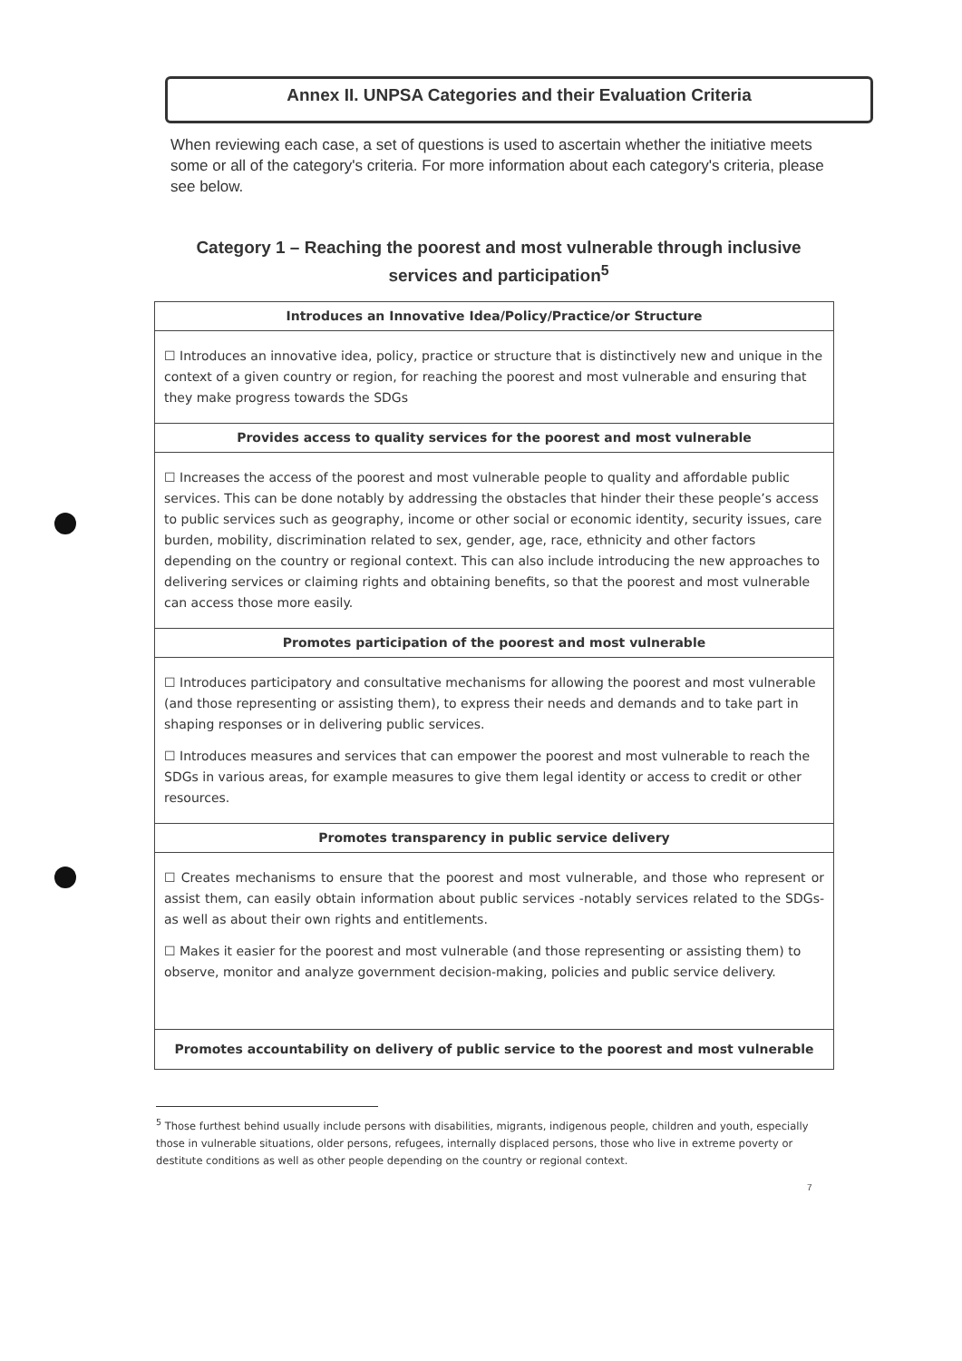Annex II. UNPSA Categories and their Evaluation Criteria
When reviewing each case, a set of questions is used to ascertain whether the initiative meets some or all of the category's criteria. For more information about each category's criteria, please see below.
Category 1 – Reaching the poorest and most vulnerable through inclusive services and participation<sup>5</sup>
| Introduces an Innovative Idea/Policy/Practice/or Structure |
| ☐ Introduces an innovative idea, policy, practice or structure that is distinctively new and unique in the context of a given country or region, for reaching the poorest and most vulnerable and ensuring that they make progress towards the SDGs |
| Provides access to quality services for the poorest and most vulnerable |
| ☐ Increases the access of the poorest and most vulnerable people to quality and affordable public services. This can be done notably by addressing the obstacles that hinder their these people’s access to public services such as geography, income or other social or economic identity, security issues, care burden, mobility, discrimination related to sex, gender, age, race, ethnicity and other factors depending on the country or regional context. This can also include introducing the new approaches to delivering services or claiming rights and obtaining benefits, so that the poorest and most vulnerable can access those more easily. |
| Promotes participation of the poorest and most vulnerable |
| ☐ Introduces participatory and consultative mechanisms for allowing the poorest and most vulnerable (and those representing or assisting them), to express their needs and demands and to take part in shaping responses or in delivering public services. ☐ Introduces measures and services that can empower the poorest and most vulnerable to reach the SDGs in various areas, for example measures to give them legal identity or access to credit or other resources. |
| Promotes transparency in public service delivery |
| ☐ Creates mechanisms to ensure that the poorest and most vulnerable, and those who represent or assist them, can easily obtain information about public services -notably services related to the SDGs- as well as about their own rights and entitlements. ☐ Makes it easier for the poorest and most vulnerable (and those representing or assisting them) to observe, monitor and analyze government decision-making, policies and public service delivery. |
| Promotes accountability on delivery of public service to the poorest and most vulnerable |
<sup>5</sup> Those furthest behind usually include persons with disabilities, migrants, indigenous people, children and youth, especially those in vulnerable situations, older persons, refugees, internally displaced persons, those who live in extreme poverty or destitute conditions as well as other people depending on the country or regional context.
7